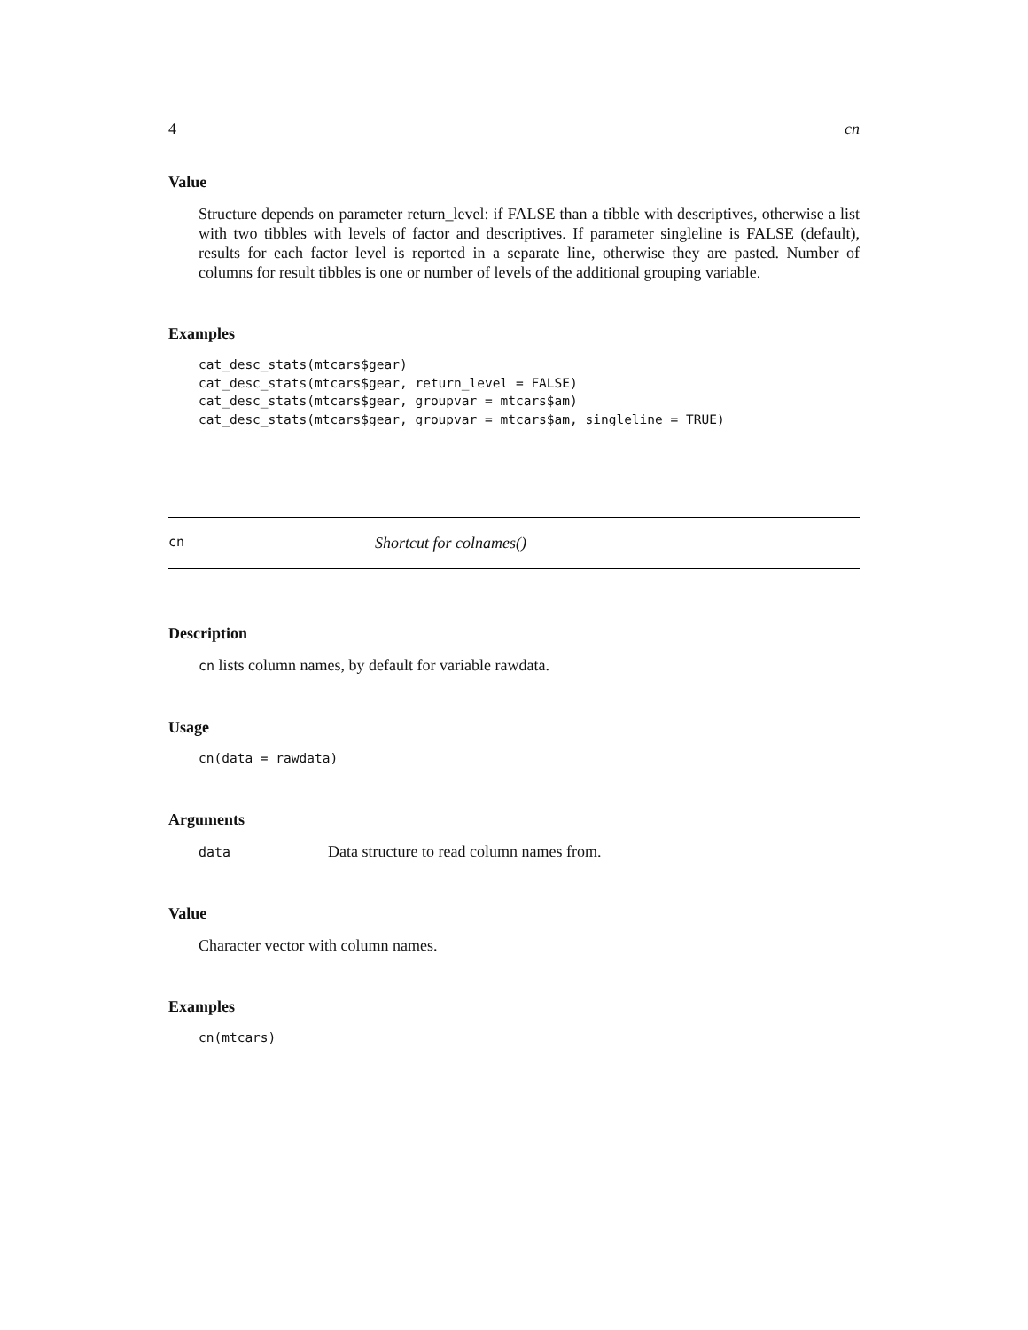4 cn
Value
Structure depends on parameter return_level: if FALSE than a tibble with descriptives, otherwise a list with two tibbles with levels of factor and descriptives. If parameter singleline is FALSE (default), results for each factor level is reported in a separate line, otherwise they are pasted. Number of columns for result tibbles is one or number of levels of the additional grouping variable.
Examples
cat_desc_stats(mtcars$gear)
cat_desc_stats(mtcars$gear, return_level = FALSE)
cat_desc_stats(mtcars$gear, groupvar = mtcars$am)
cat_desc_stats(mtcars$gear, groupvar = mtcars$am, singleline = TRUE)
cn Shortcut for colnames()
Description
cn lists column names, by default for variable rawdata.
Usage
cn(data = rawdata)
Arguments
data Data structure to read column names from.
Value
Character vector with column names.
Examples
cn(mtcars)